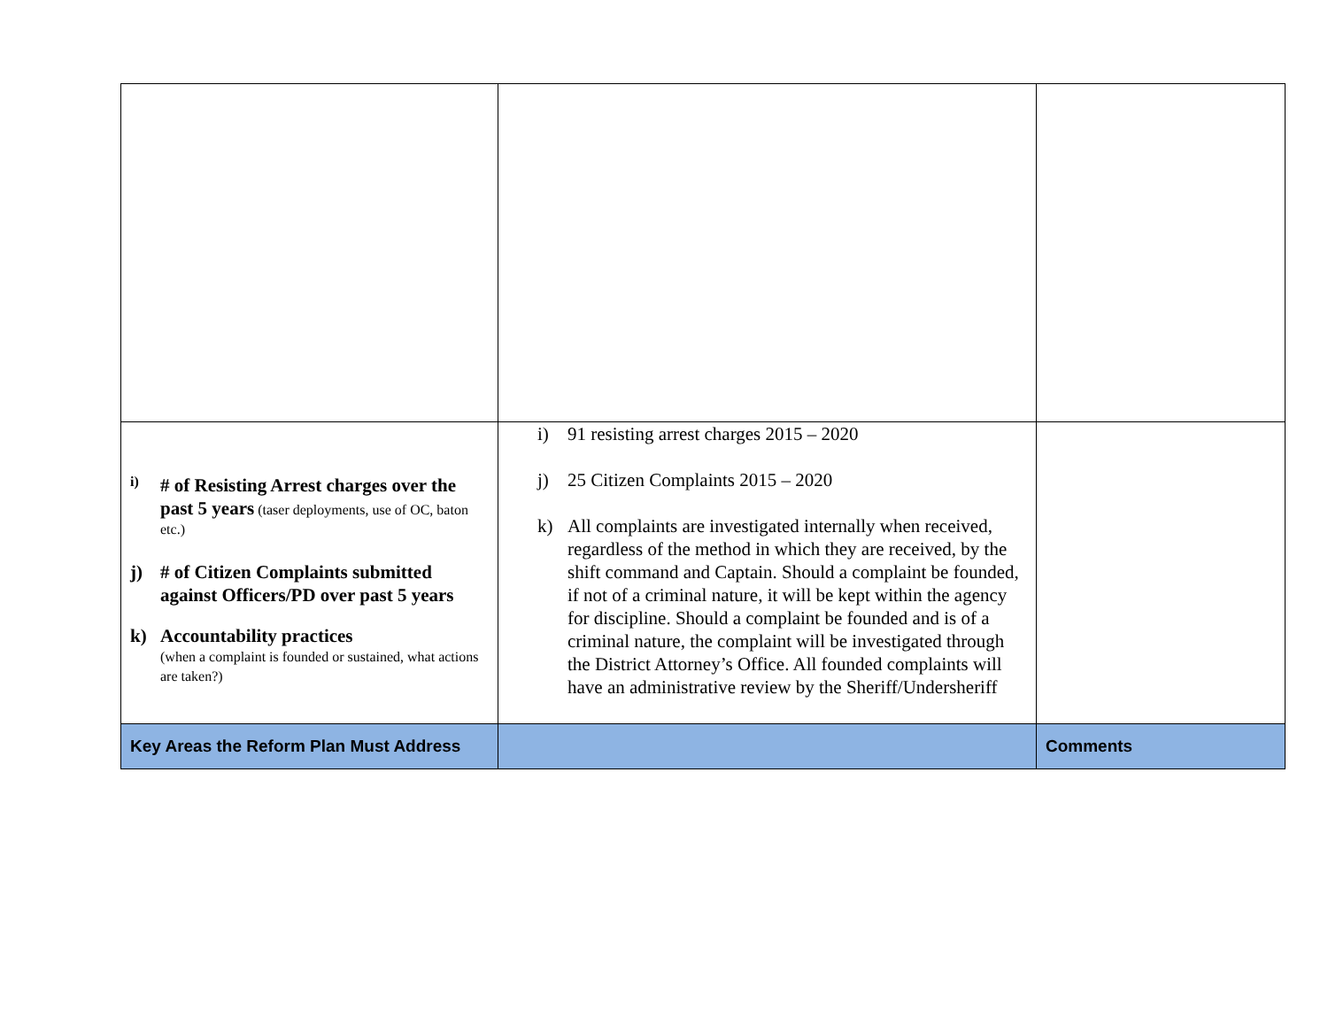| i) # of Resisting Arrest charges over the past 5 years (taser deployments, use of OC, baton etc.) j) # of Citizen Complaints submitted against Officers/PD over past 5 years k) Accountability practices (when a complaint is founded or sustained, what actions are taken?) | i) 91 resisting arrest charges 2015 – 2020 j) 25 Citizen Complaints 2015 – 2020 k) All complaints are investigated internally when received, regardless of the method in which they are received, by the shift command and Captain. Should a complaint be founded, if not of a criminal nature, it will be kept within the agency for discipline. Should a complaint be founded and is of a criminal nature, the complaint will be investigated through the District Attorney’s Office. All founded complaints will have an administrative review by the Sheriff/Undersheriff | |
| Key Areas the Reform Plan Must Address | | Comments |